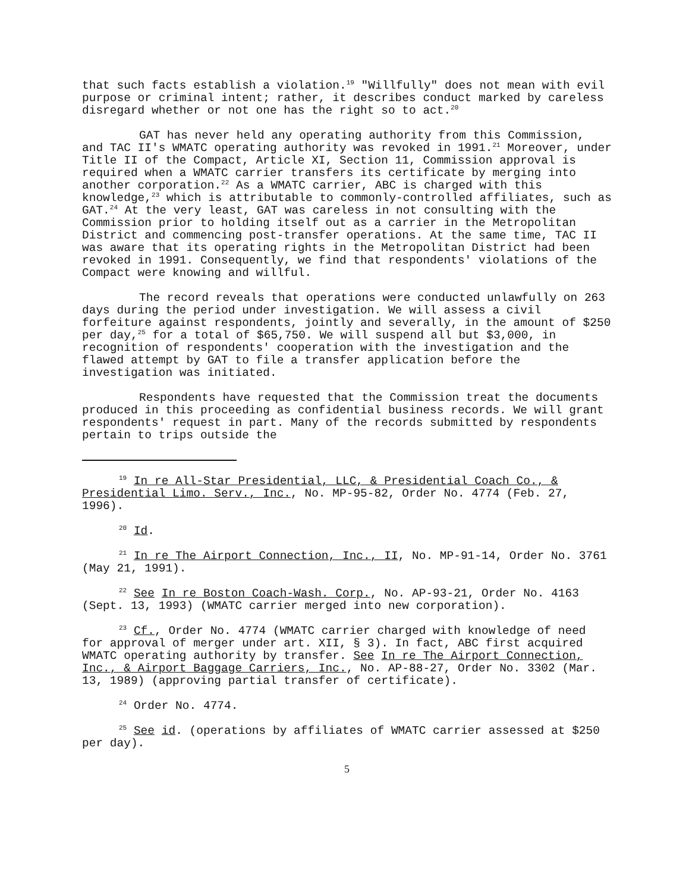that such facts establish a violation.<sup>19</sup> "Willfully" does not mean with evil purpose or criminal intent; rather, it describes conduct marked by careless disregard whether or not one has the right so to act.<sup>20</sup>
GAT has never held any operating authority from this Commission, and TAC II's WMATC operating authority was revoked in 1991.<sup>21</sup> Moreover, under Title II of the Compact, Article XI, Section 11, Commission approval is required when a WMATC carrier transfers its certificate by merging into another corporation.<sup>22</sup> As a WMATC carrier, ABC is charged with this knowledge,<sup>23</sup> which is attributable to commonly-controlled affiliates, such as GAT.<sup>24</sup> At the very least, GAT was careless in not consulting with the Commission prior to holding itself out as a carrier in the Metropolitan District and commencing post-transfer operations. At the same time, TAC II was aware that its operating rights in the Metropolitan District had been revoked in 1991. Consequently, we find that respondents' violations of the Compact were knowing and willful.
The record reveals that operations were conducted unlawfully on 263 days during the period under investigation. We will assess a civil forfeiture against respondents, jointly and severally, in the amount of $250 per day,<sup>25</sup> for a total of $65,750. We will suspend all but $3,000, in recognition of respondents' cooperation with the investigation and the flawed attempt by GAT to file a transfer application before the investigation was initiated.
Respondents have requested that the Commission treat the documents produced in this proceeding as confidential business records. We will grant respondents' request in part. Many of the records submitted by respondents pertain to trips outside the
<sup>19</sup> In re All-Star Presidential, LLC, & Presidential Coach Co., & Presidential Limo. Serv., Inc., No. MP-95-82, Order No. 4774 (Feb. 27, 1996).
<sup>20</sup> Id.
<sup>21</sup> In re The Airport Connection, Inc., II, No. MP-91-14, Order No. 3761 (May 21, 1991).
<sup>22</sup> See In re Boston Coach-Wash. Corp., No. AP-93-21, Order No. 4163 (Sept. 13, 1993) (WMATC carrier merged into new corporation).
<sup>23</sup> Cf., Order No. 4774 (WMATC carrier charged with knowledge of need for approval of merger under art. XII, § 3). In fact, ABC first acquired WMATC operating authority by transfer. See In re The Airport Connection, Inc., & Airport Baggage Carriers, Inc., No. AP-88-27, Order No. 3302 (Mar. 13, 1989) (approving partial transfer of certificate).
<sup>24</sup> Order No. 4774.
<sup>25</sup> See id. (operations by affiliates of WMATC carrier assessed at $250 per day).
5